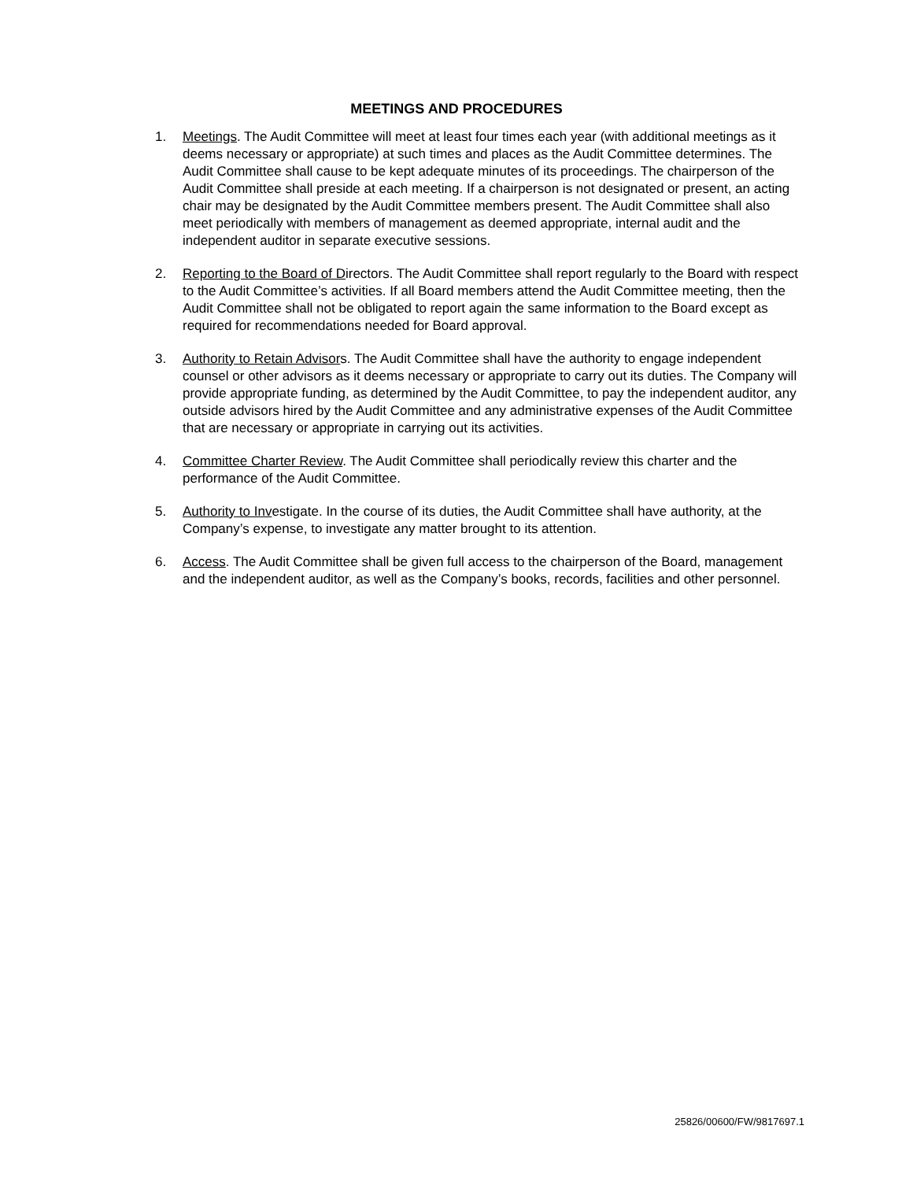MEETINGS AND PROCEDURES
1. Meetings. The Audit Committee will meet at least four times each year (with additional meetings as it deems necessary or appropriate) at such times and places as the Audit Committee determines. The Audit Committee shall cause to be kept adequate minutes of its proceedings. The chairperson of the Audit Committee shall preside at each meeting. If a chairperson is not designated or present, an acting chair may be designated by the Audit Committee members present. The Audit Committee shall also meet periodically with members of management as deemed appropriate, internal audit and the independent auditor in separate executive sessions.
2. Reporting to the Board of Directors. The Audit Committee shall report regularly to the Board with respect to the Audit Committee’s activities. If all Board members attend the Audit Committee meeting, then the Audit Committee shall not be obligated to report again the same information to the Board except as required for recommendations needed for Board approval.
3. Authority to Retain Advisors. The Audit Committee shall have the authority to engage independent counsel or other advisors as it deems necessary or appropriate to carry out its duties. The Company will provide appropriate funding, as determined by the Audit Committee, to pay the independent auditor, any outside advisors hired by the Audit Committee and any administrative expenses of the Audit Committee that are necessary or appropriate in carrying out its activities.
4. Committee Charter Review. The Audit Committee shall periodically review this charter and the performance of the Audit Committee.
5. Authority to Investigate. In the course of its duties, the Audit Committee shall have authority, at the Company’s expense, to investigate any matter brought to its attention.
6. Access. The Audit Committee shall be given full access to the chairperson of the Board, management and the independent auditor, as well as the Company’s books, records, facilities and other personnel.
25826/00600/FW/9817697.1